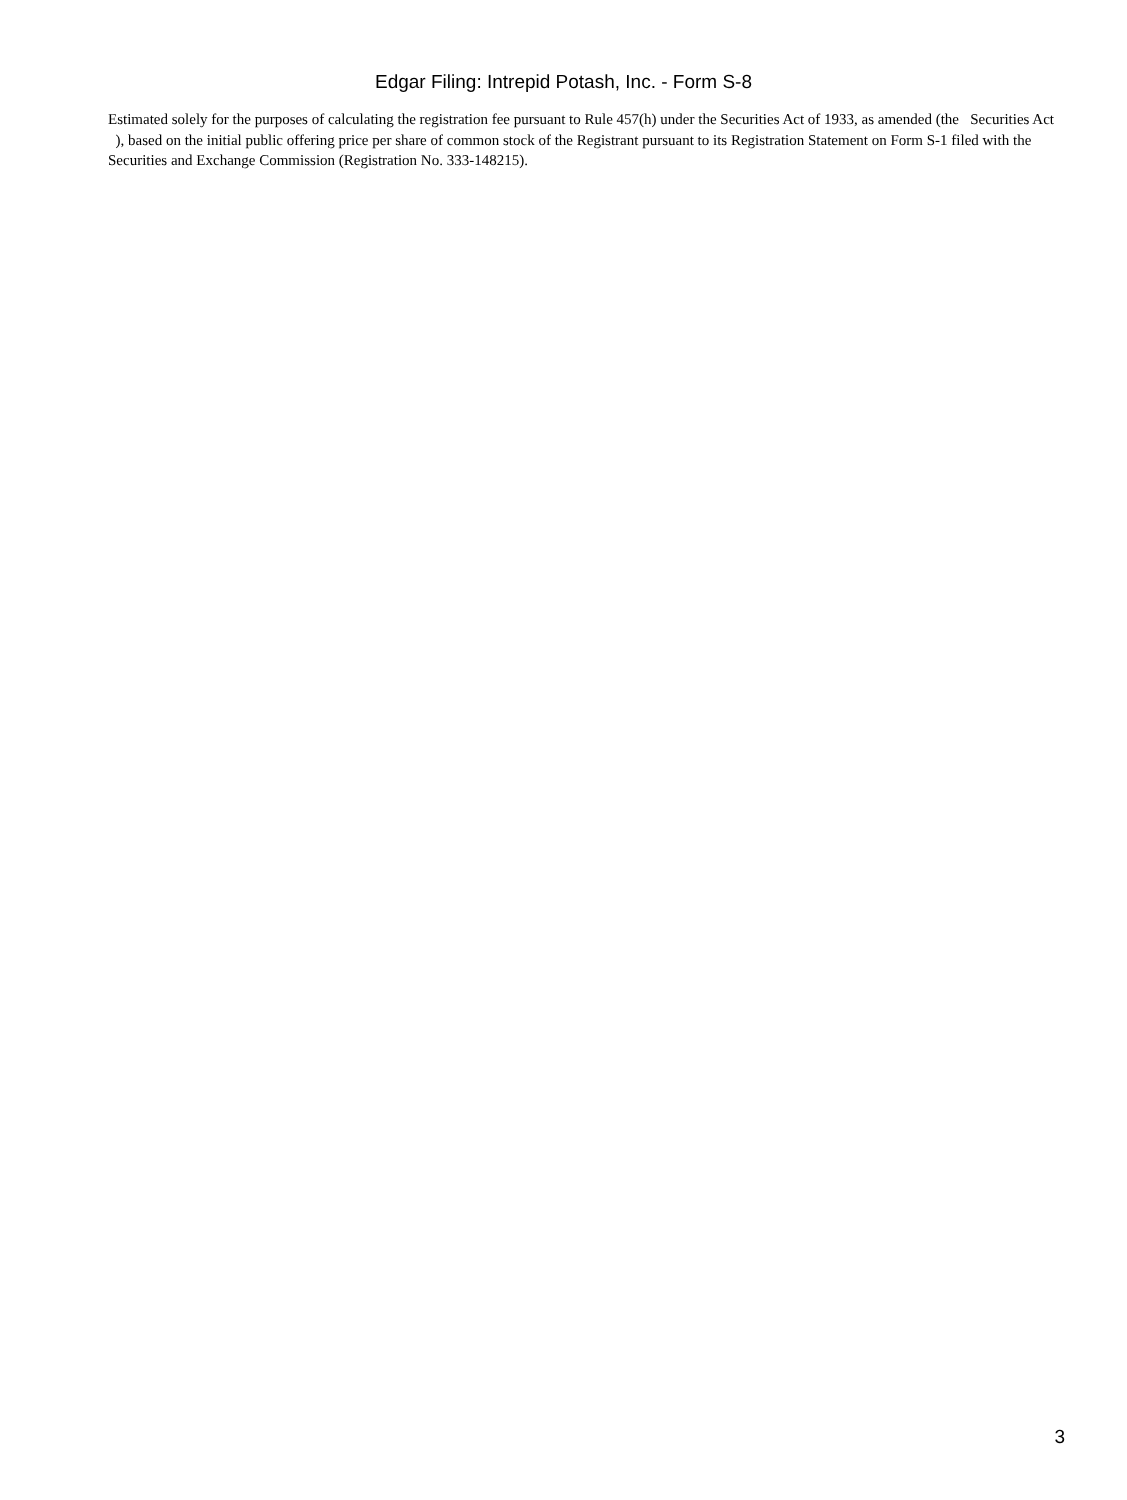Edgar Filing: Intrepid Potash, Inc. - Form S-8
Estimated solely for the purposes of calculating the registration fee pursuant to Rule 457(h) under the Securities Act of 1933, as amended (the Securities Act ), based on the initial public offering price per share of common stock of the Registrant pursuant to its Registration Statement on Form S-1 filed with the Securities and Exchange Commission (Registration No. 333-148215).
3